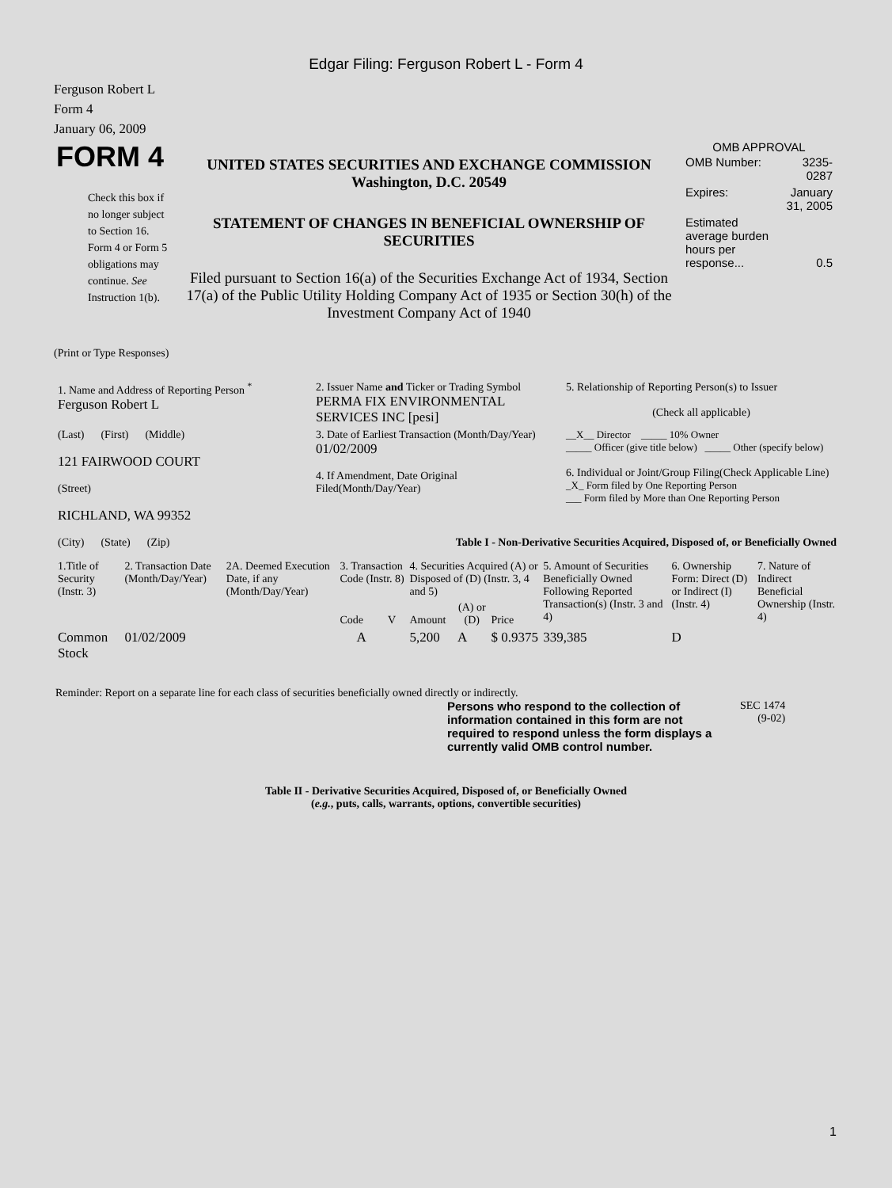Edgar Filing: Ferguson Robert L - Form 4
Ferguson Robert L
Form 4
January 06, 2009
| FORM 4 Check this box if no longer subject to Section 16. Form 4 or Form 5 obligations may continue. See Instruction 1(b). | UNITED STATES SECURITIES AND EXCHANGE COMMISSION Washington, D.C. 20549 STATEMENT OF CHANGES IN BENEFICIAL OWNERSHIP OF SECURITIES Filed pursuant to Section 16(a) of the Securities Exchange Act of 1934, Section 17(a) of the Public Utility Holding Company Act of 1935 or Section 30(h) of the Investment Company Act of 1940 | OMB APPROVAL / OMB Number: / 3235-0287 / / Expires: / January 31, 2005 / / Estimated average burden hours per response... / 0.5 / |
(Print or Type Responses)
| 1. Name and Address of Reporting Person <sup>*</sup> Ferguson Robert L | 2. Issuer Name and Ticker or Trading Symbol PERMA FIX ENVIRONMENTAL SERVICES INC [pesi] | 5. Relationship of Reporting Person(s) to Issuer (Check all applicable) |
| (Last) (First) (Middle) 121 FAIRWOOD COURT (Street) | 3. Date of Earliest Transaction (Month/Day/Year) 01/02/2009 4. If Amendment, Date Original Filed(Month/Day/Year) | __X__ Director _____ 10% Owner _____ Officer (give title below) _____ Other (specify below) 6. Individual or Joint/Group Filing(Check Applicable Line) _X_ Form filed by One Reporting Person ___ Form filed by More than One Reporting Person |
| RICHLAND, WA 99352 (City) (State) (Zip) | Table I - Non-Derivative Securities Acquired, Disposed of, or Beneficially Owned | |
| 1.Title of Security (Instr. 3) | 2. Transaction Date (Month/Day/Year) | 2A. Deemed Execution Date, if any (Month/Day/Year) | 3. Transaction Code (Instr. 8) | | 4. Securities Acquired (A) or Disposed of (D) (Instr. 3, 4 and 5) | | | 5. Amount of Securities Beneficially Owned Following Reported Transaction(s) (Instr. 3 and 4) | 6. Ownership Form: Direct (D) or Indirect (I) (Instr. 4) | 7. Nature of Indirect Beneficial Ownership (Instr. 4) |
| | | | Code | V | Amount | (A) or (D) | Price | | | |
| Common Stock | 01/02/2009 | | A | | 5,200 | A | $ 0.9375 | 339,385 | D | |
Reminder: Report on a separate line for each class of securities beneficially owned directly or indirectly.
Persons who respond to the collection of information contained in this form are not required to respond unless the form displays a currently valid OMB control number.
SEC 1474
(9-02)
Table II - Derivative Securities Acquired, Disposed of, or Beneficially Owned
(e.g., puts, calls, warrants, options, convertible securities)
1